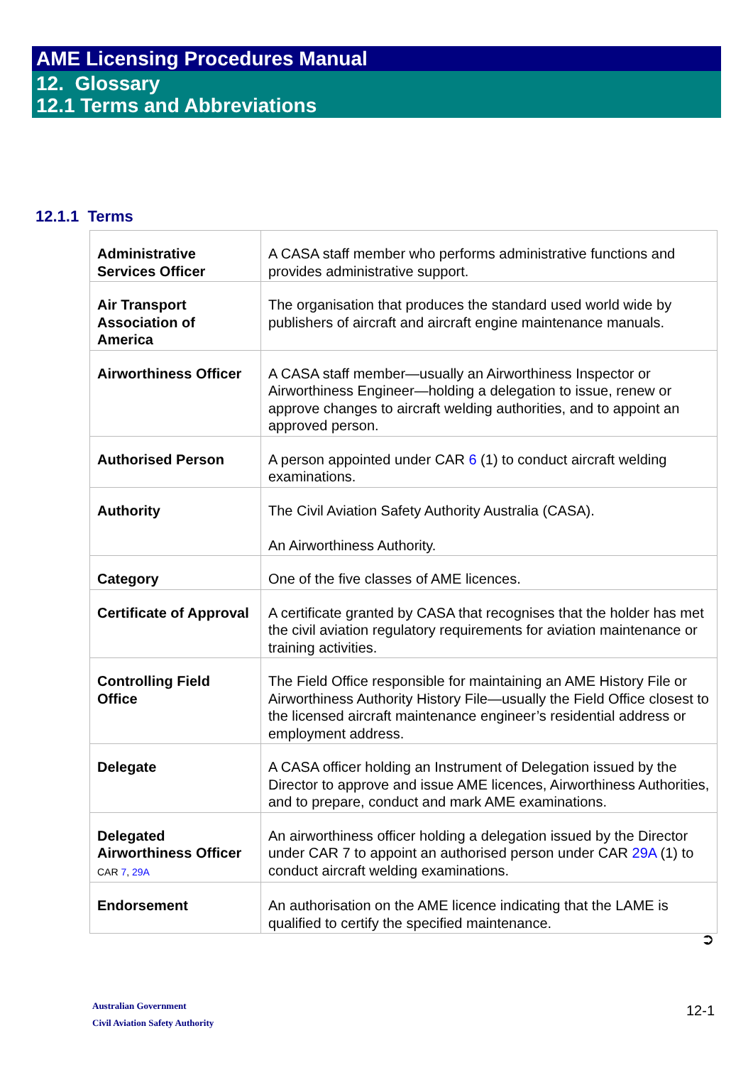AME Licensing Procedures Manual
12. Glossary
12.1 Terms and Abbreviations
12.1.1 Terms
| Administrative Services Officer | A CASA staff member who performs administrative functions and provides administrative support. |
| Air Transport Association of America | The organisation that produces the standard used world wide by publishers of aircraft and aircraft engine maintenance manuals. |
| Airworthiness Officer | A CASA staff member—usually an Airworthiness Inspector or Airworthiness Engineer—holding a delegation to issue, renew or approve changes to aircraft welding authorities, and to appoint an approved person. |
| Authorised Person | A person appointed under CAR 6 (1) to conduct aircraft welding examinations. |
| Authority | The Civil Aviation Safety Authority Australia (CASA). An Airworthiness Authority. |
| Category | One of the five classes of AME licences. |
| Certificate of Approval | A certificate granted by CASA that recognises that the holder has met the civil aviation regulatory requirements for aviation maintenance or training activities. |
| Controlling Field Office | The Field Office responsible for maintaining an AME History File or Airworthiness Authority History File—usually the Field Office closest to the licensed aircraft maintenance engineer’s residential address or employment address. |
| Delegate | A CASA officer holding an Instrument of Delegation issued by the Director to approve and issue AME licences, Airworthiness Authorities, and to prepare, conduct and mark AME examinations. |
| Delegated Airworthiness Officer CAR 7 , 29A | An airworthiness officer holding a delegation issued by the Director under CAR 7 to appoint an authorised person under CAR 29A (1) to conduct aircraft welding examinations. |
| Endorsement | An authorisation on the AME licence indicating that the LAME is qualified to certify the specified maintenance. |
➲
Australian Government
Civil Aviation Safety Authority
12-1